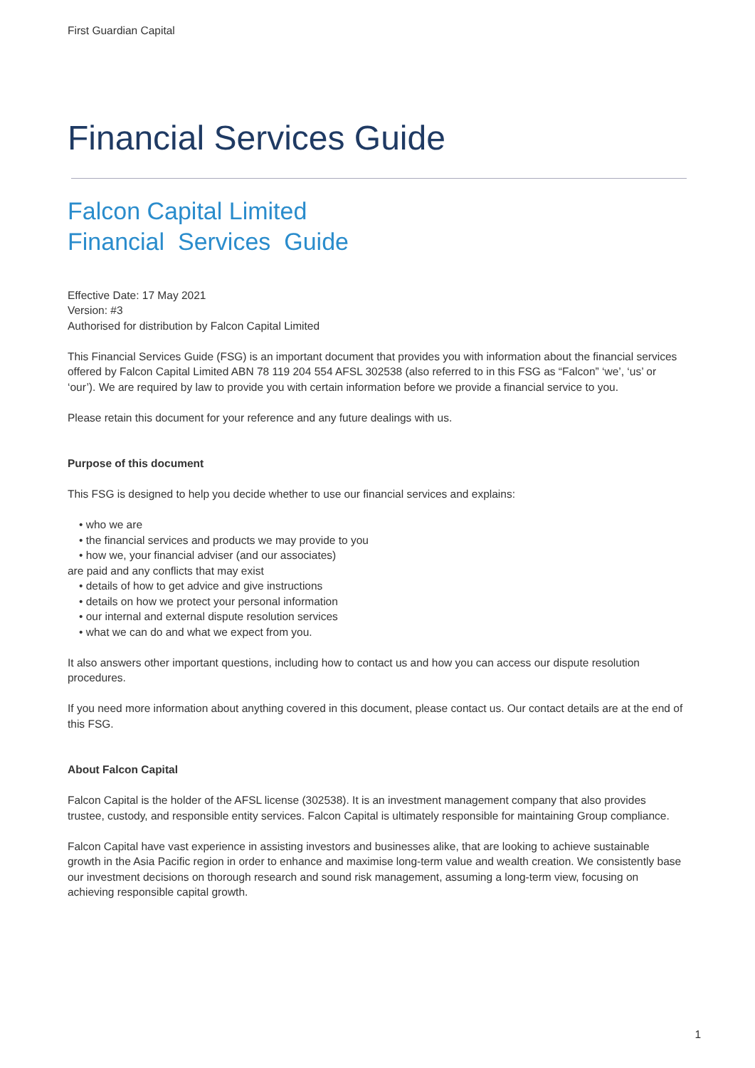First Guardian Capital
Financial Services Guide
Falcon Capital Limited
Financial Services Guide
Effective Date: 17 May 2021
Version: #3
Authorised for distribution by Falcon Capital Limited
This Financial Services Guide (FSG) is an important document that provides you with information about the financial services offered by Falcon Capital Limited ABN 78 119 204 554 AFSL 302538 (also referred to in this FSG as “Falcon” ‘we’, ‘us’ or ‘our’). We are required by law to provide you with certain information before we provide a financial service to you.
Please retain this document for your reference and any future dealings with us.
Purpose of this document
This FSG is designed to help you decide whether to use our financial services and explains:
• who we are
• the financial services and products we may provide to you
• how we, your financial adviser (and our associates)
are paid and any conflicts that may exist
• details of how to get advice and give instructions
• details on how we protect your personal information
• our internal and external dispute resolution services
• what we can do and what we expect from you.
It also answers other important questions, including how to contact us and how you can access our dispute resolution procedures.
If you need more information about anything covered in this document, please contact us. Our contact details are at the end of this FSG.
About Falcon Capital
Falcon Capital is the holder of the AFSL license (302538). It is an investment management company that also provides trustee, custody, and responsible entity services. Falcon Capital is ultimately responsible for maintaining Group compliance.
Falcon Capital have vast experience in assisting investors and businesses alike, that are looking to achieve sustainable growth in the Asia Pacific region in order to enhance and maximise long-term value and wealth creation. We consistently base our investment decisions on thorough research and sound risk management, assuming a long-term view, focusing on achieving responsible capital growth.
1